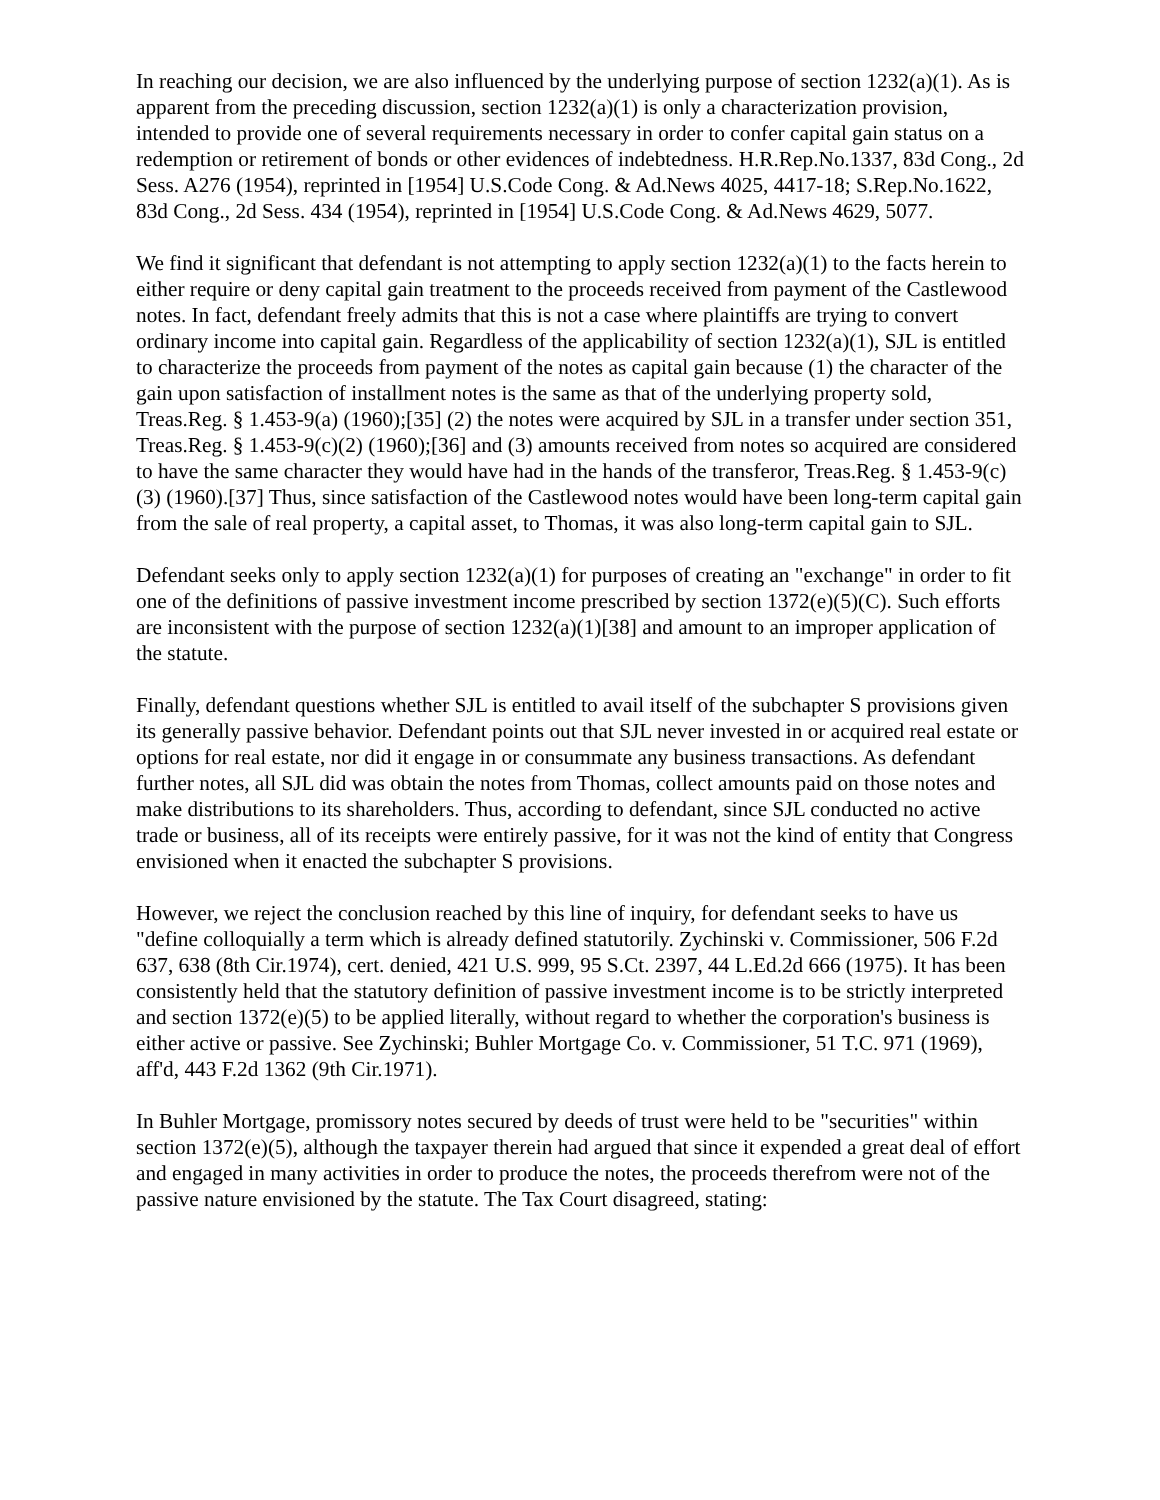In reaching our decision, we are also influenced by the underlying purpose of section 1232(a)(1). As is apparent from the preceding discussion, section 1232(a)(1) is only a characterization provision, intended to provide one of several requirements necessary in order to confer capital gain status on a redemption or retirement of bonds or other evidences of indebtedness. H.R.Rep.No.1337, 83d Cong., 2d Sess. A276 (1954), reprinted in [1954] U.S.Code Cong. & Ad.News 4025, 4417-18; S.Rep.No.1622, 83d Cong., 2d Sess. 434 (1954), reprinted in [1954] U.S.Code Cong. & Ad.News 4629, 5077.
We find it significant that defendant is not attempting to apply section 1232(a)(1) to the facts herein to either require or deny capital gain treatment to the proceeds received from payment of the Castlewood notes. In fact, defendant freely admits that this is not a case where plaintiffs are trying to convert ordinary income into capital gain. Regardless of the applicability of section 1232(a)(1), SJL is entitled to characterize the proceeds from payment of the notes as capital gain because (1) the character of the gain upon satisfaction of installment notes is the same as that of the underlying property sold, Treas.Reg. § 1.453-9(a) (1960);[35] (2) the notes were acquired by SJL in a transfer under section 351, Treas.Reg. § 1.453-9(c)(2) (1960);[36] and (3) amounts received from notes so acquired are considered to have the same character they would have had in the hands of the transferor, Treas.Reg. § 1.453-9(c)(3) (1960).[37] Thus, since satisfaction of the Castlewood notes would have been long-term capital gain from the sale of real property, a capital asset, to Thomas, it was also long-term capital gain to SJL.
Defendant seeks only to apply section 1232(a)(1) for purposes of creating an "exchange" in order to fit one of the definitions of passive investment income prescribed by section 1372(e)(5)(C). Such efforts are inconsistent with the purpose of section 1232(a)(1)[38] and amount to an improper application of the statute.
Finally, defendant questions whether SJL is entitled to avail itself of the subchapter S provisions given its generally passive behavior. Defendant points out that SJL never invested in or acquired real estate or options for real estate, nor did it engage in or consummate any business transactions. As defendant further notes, all SJL did was obtain the notes from Thomas, collect amounts paid on those notes and make distributions to its shareholders. Thus, according to defendant, since SJL conducted no active trade or business, all of its receipts were entirely passive, for it was not the kind of entity that Congress envisioned when it enacted the subchapter S provisions.
However, we reject the conclusion reached by this line of inquiry, for defendant seeks to have us "define colloquially a term which is already defined statutorily. Zychinski v. Commissioner, 506 F.2d 637, 638 (8th Cir.1974), cert. denied, 421 U.S. 999, 95 S.Ct. 2397, 44 L.Ed.2d 666 (1975). It has been consistently held that the statutory definition of passive investment income is to be strictly interpreted and section 1372(e)(5) to be applied literally, without regard to whether the corporation's business is either active or passive. See Zychinski; Buhler Mortgage Co. v. Commissioner, 51 T.C. 971 (1969), aff'd, 443 F.2d 1362 (9th Cir.1971).
In Buhler Mortgage, promissory notes secured by deeds of trust were held to be "securities" within section 1372(e)(5), although the taxpayer therein had argued that since it expended a great deal of effort and engaged in many activities in order to produce the notes, the proceeds therefrom were not of the passive nature envisioned by the statute. The Tax Court disagreed, stating: